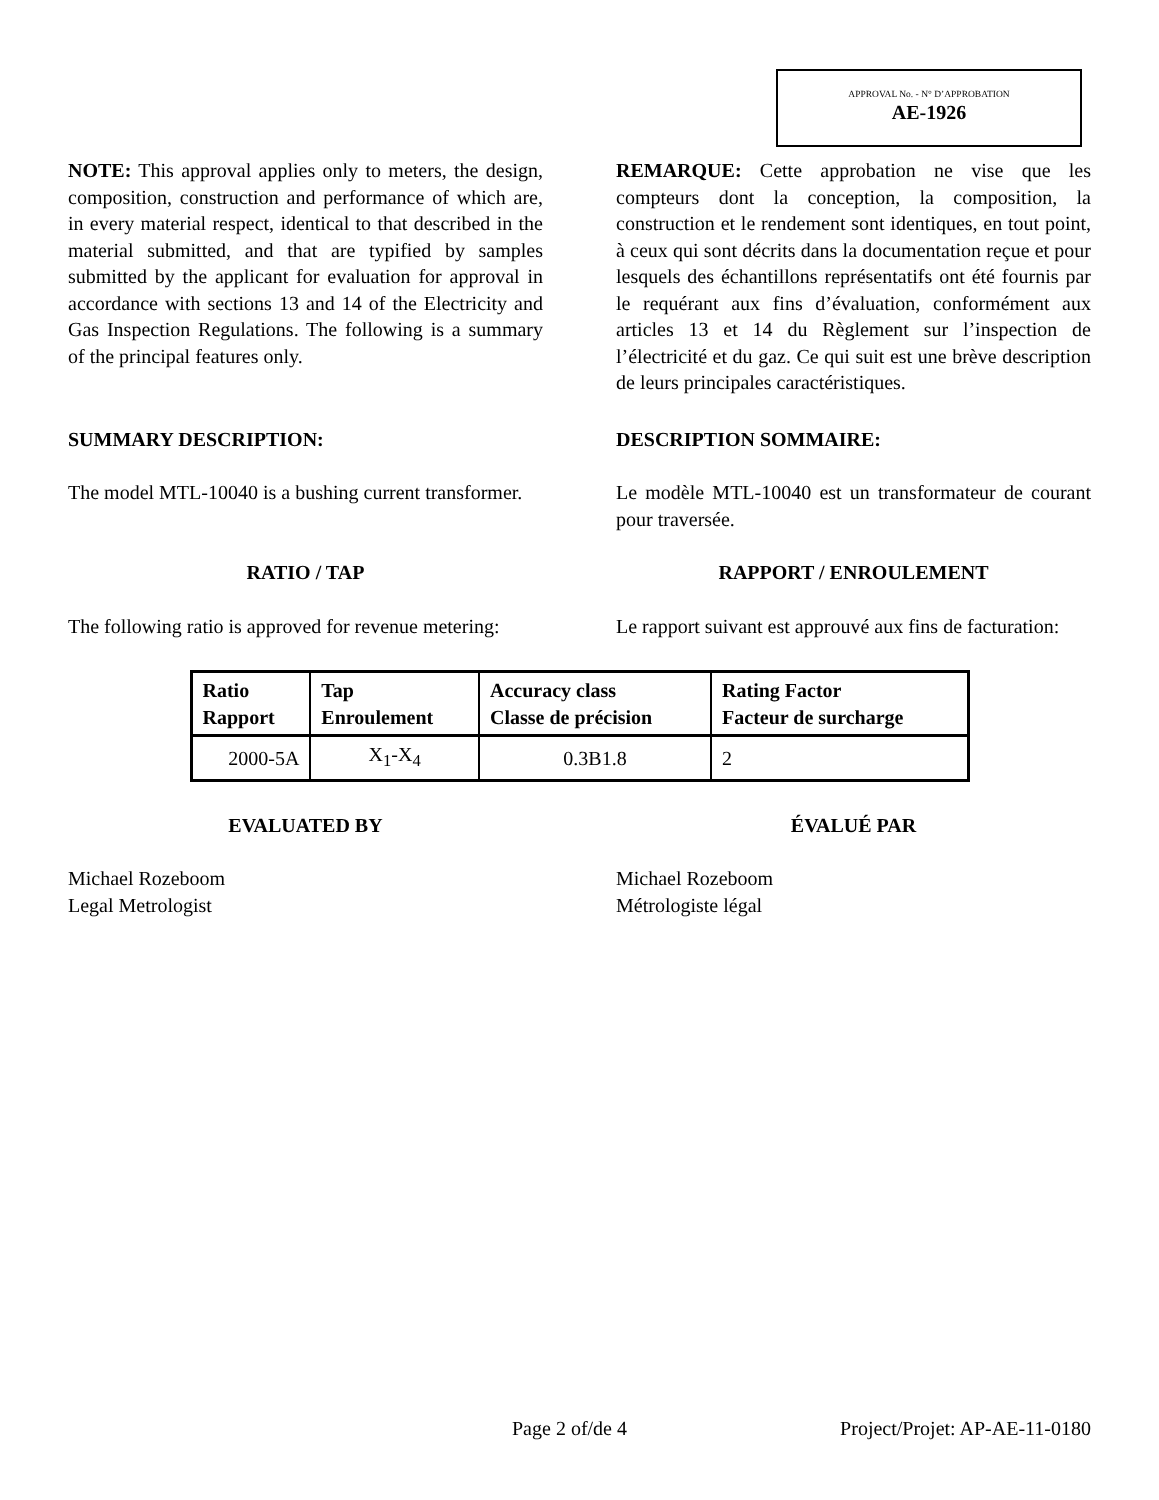APPROVAL No. - N° D’APPROBATION
AE-1926
NOTE: This approval applies only to meters, the design, composition, construction and performance of which are, in every material respect, identical to that described in the material submitted, and that are typified by samples submitted by the applicant for evaluation for approval in accordance with sections 13 and 14 of the Electricity and Gas Inspection Regulations. The following is a summary of the principal features only.
REMARQUE: Cette approbation ne vise que les compteurs dont la conception, la composition, la construction et le rendement sont identiques, en tout point, à ceux qui sont décrits dans la documentation reçue et pour lesquels des échantillons représentatifs ont été fournis par le requérant aux fins d’évaluation, conformément aux articles 13 et 14 du Règlement sur l’inspection de l’électricité et du gaz. Ce qui suit est une brève description de leurs principales caractéristiques.
SUMMARY DESCRIPTION: DESCRIPTION SOMMAIRE:
The model MTL-10040 is a bushing current transformer.
Le modèle MTL-10040 est un transformateur de courant pour traversée.
RATIO / TAP RAPPORT / ENROULEMENT
The following ratio is approved for revenue metering:
Le rapport suivant est approuvé aux fins de facturation:
| Ratio Rapport | Tap Enroulement | Accuracy class Classe de précision | Rating Factor Facteur de surcharge |
| --- | --- | --- | --- |
| 2000-5A | X<sub>1</sub>-X<sub>4</sub> | 0.3B1.8 | 2 |
EVALUATED BY ÉVALUÉ PAR
Michael Rozeboom
Legal Metrologist
Michael Rozeboom
Métrologiste légal
Page 2 of/de 4 Project/Projet: AP-AE-11-0180